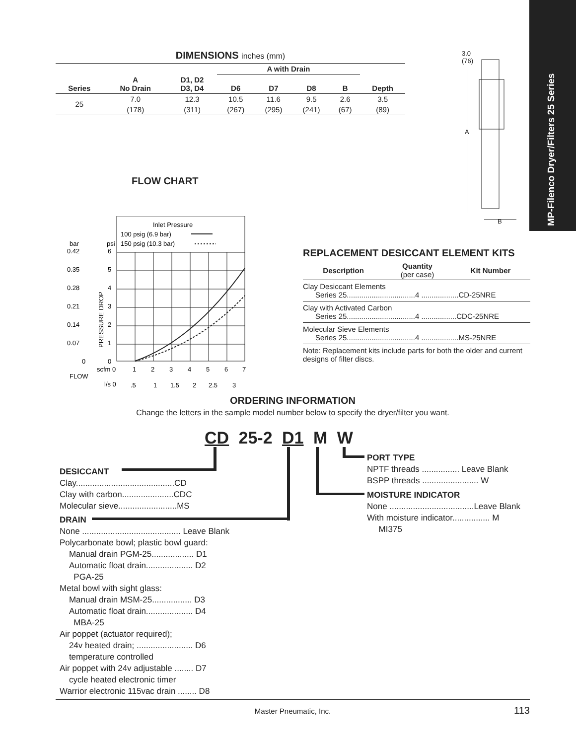MP-Filenco Dryer/Filters 25 Series
DIMENSIONS inches (mm)
| | | | A with Drain | | | | |
| --- | --- | --- | --- | --- | --- | --- | --- |
| Series | A No Drain | D1, D2 D3, D4 | D6 | D7 | D8 | B | Depth |
| 25 | 7.0 | 12.3 | 10.5 | 11.6 | 9.5 | 2.6 | 3.5 |
| | (178) | (311) | (267) | (295) | (241) | (67) | (89) |
3.0
(76)
A
B
FLOW CHART
Inlet Pressure
100 psig (6.9 bar)
150 psig (10.3 bar)
bar
0.42
psi
6
0.35
5
0.28
4
0.21
3
0.14
2
0.07
1
0
0
PRESSURE DROP
scfm 0
1
2
3
4
5
6
7
FLOW
l/s 0
.5
1
1.5
2
2.5
3
REPLACEMENT DESICCANT ELEMENT KITS
| Description | Quantity (per case) | Kit Number |
| --- | --- | --- |
| Clay Desiccant Elements Series 25.................................4 ..................CD-25NRE | | |
| Clay with Activated Carbon Series 25.................................4 .................CDC-25NRE | | |
| Molecular Sieve Elements Series 25.................................4 ..................MS-25NRE | | |
Note: Replacement kits include parts for both the older and current designs of filter discs.
ORDERING INFORMATION
Change the letters in the sample model number below to specify the dryer/filter you want.
CD 25-2 D1 M W
DESICCANT
Clay..........................................CD
Clay with carbon......................CDC
Molecular sieve.........................MS
DRAIN
None .......................................... Leave Blank
Polycarbonate bowl; plastic bowl guard:
Manual drain PGM-25.................. D1
Automatic float drain.................... D2
PGA-25
Metal bowl with sight glass:
Manual drain MSM-25................. D3
Automatic float drain.................... D4
MBA-25
Air poppet (actuator required);
24v heated drain; ........................ D6
temperature controlled
Air poppet with 24v adjustable ........ D7
cycle heated electronic timer
Warrior electronic 115vac drain ........ D8
PORT TYPE
NPTF threads ................ Leave Blank
BSPP threads ........................ W
MOISTURE INDICATOR
None ....................................Leave Blank
With moisture indicator................ M
MI375
Master Pneumatic, Inc. 113